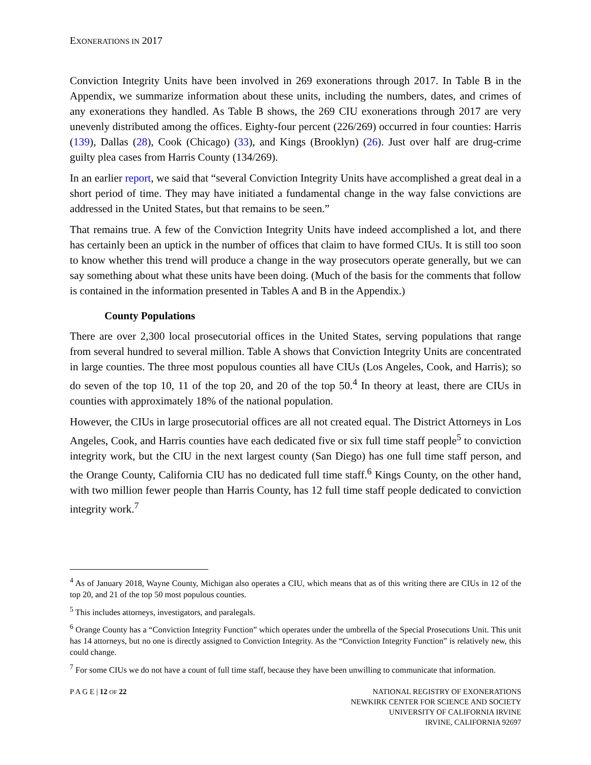EXONERATIONS IN 2017
Conviction Integrity Units have been involved in 269 exonerations through 2017. In Table B in the Appendix, we summarize information about these units, including the numbers, dates, and crimes of any exonerations they handled. As Table B shows, the 269 CIU exonerations through 2017 are very unevenly distributed among the offices. Eighty-four percent (226/269) occurred in four counties: Harris (139), Dallas (28), Cook (Chicago) (33), and Kings (Brooklyn) (26). Just over half are drug-crime guilty plea cases from Harris County (134/269).
In an earlier report, we said that “several Conviction Integrity Units have accomplished a great deal in a short period of time. They may have initiated a fundamental change in the way false convictions are addressed in the United States, but that remains to be seen.”
That remains true. A few of the Conviction Integrity Units have indeed accomplished a lot, and there has certainly been an uptick in the number of offices that claim to have formed CIUs. It is still too soon to know whether this trend will produce a change in the way prosecutors operate generally, but we can say something about what these units have been doing. (Much of the basis for the comments that follow is contained in the information presented in Tables A and B in the Appendix.)
County Populations
There are over 2,300 local prosecutorial offices in the United States, serving populations that range from several hundred to several million. Table A shows that Conviction Integrity Units are concentrated in large counties. The three most populous counties all have CIUs (Los Angeles, Cook, and Harris); so do seven of the top 10, 11 of the top 20, and 20 of the top 50.<sup>4</sup> In theory at least, there are CIUs in counties with approximately 18% of the national population.
However, the CIUs in large prosecutorial offices are all not created equal. The District Attorneys in Los Angeles, Cook, and Harris counties have each dedicated five or six full time staff people<sup>5</sup> to conviction integrity work, but the CIU in the next largest county (San Diego) has one full time staff person, and the Orange County, California CIU has no dedicated full time staff.<sup>6</sup> Kings County, on the other hand, with two million fewer people than Harris County, has 12 full time staff people dedicated to conviction integrity work.<sup>7</sup>
<sup>4</sup> As of January 2018, Wayne County, Michigan also operates a CIU, which means that as of this writing there are CIUs in 12 of the top 20, and 21 of the top 50 most populous counties.
<sup>5</sup> This includes attorneys, investigators, and paralegals.
<sup>6</sup> Orange County has a “Conviction Integrity Function” which operates under the umbrella of the Special Prosecutions Unit. This unit has 14 attorneys, but no one is directly assigned to Conviction Integrity. As the “Conviction Integrity Function” is relatively new, this could change.
<sup>7</sup> For some CIUs we do not have a count of full time staff, because they have been unwilling to communicate that information.
P A G E | 12 OF 22 NATIONAL REGISTRY OF EXONERATIONS
NEWKIRK CENTER FOR SCIENCE AND SOCIETY
UNIVERSITY OF CALIFORNIA IRVINE
IRVINE, CALIFORNIA 92697